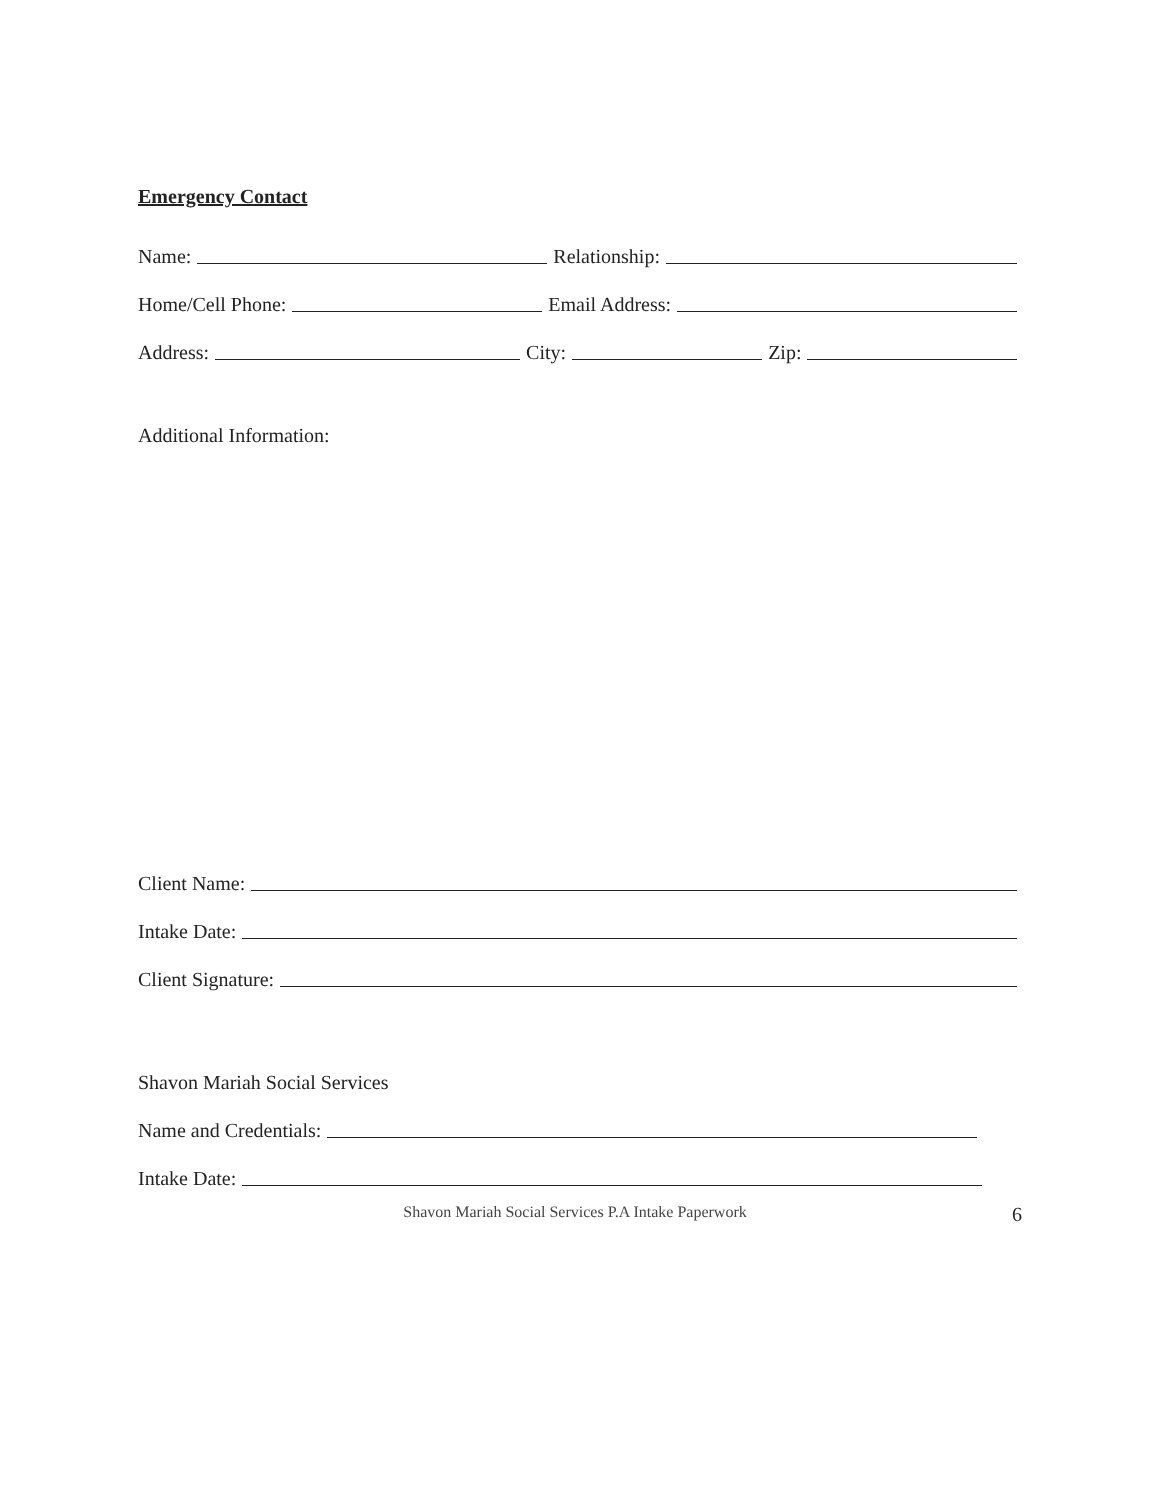Emergency Contact
Name: Relationship:
Home/Cell Phone: Email Address:
Address: City: Zip:
Additional Information:
Client Name:
Intake Date:
Client Signature:
Shavon Mariah Social Services
Name and Credentials:
Intake Date:
Shavon Mariah Social Services P.A Intake Paperwork 6